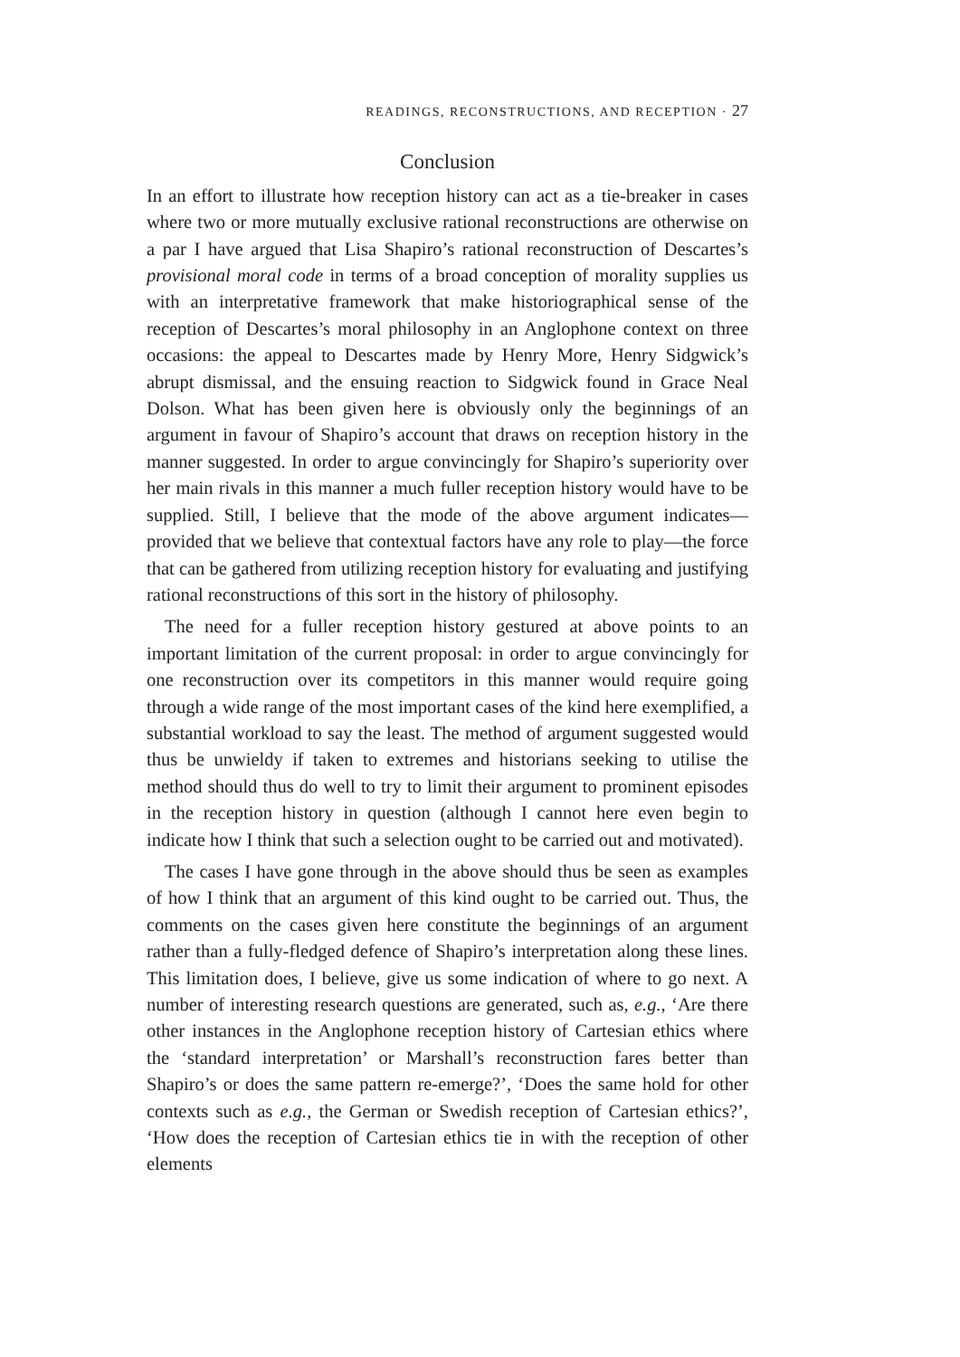READINGS, RECONSTRUCTIONS, AND RECEPTION · 27
Conclusion
In an effort to illustrate how reception history can act as a tie-breaker in cases where two or more mutually exclusive rational reconstructions are otherwise on a par I have argued that Lisa Shapiro’s rational reconstruction of Descartes’s provisional moral code in terms of a broad conception of morality supplies us with an interpretative framework that make historiographical sense of the reception of Descartes’s moral philosophy in an Anglophone context on three occasions: the appeal to Descartes made by Henry More, Henry Sidgwick’s abrupt dismissal, and the ensuing reaction to Sidgwick found in Grace Neal Dolson. What has been given here is obviously only the beginnings of an argument in favour of Shapiro’s account that draws on reception history in the manner suggested. In order to argue convincingly for Shapiro’s superiority over her main rivals in this manner a much fuller reception history would have to be supplied. Still, I believe that the mode of the above argument indicates—provided that we believe that contextual factors have any role to play—the force that can be gathered from utilizing reception history for evaluating and justifying rational reconstructions of this sort in the history of philosophy.
The need for a fuller reception history gestured at above points to an important limitation of the current proposal: in order to argue convincingly for one reconstruction over its competitors in this manner would require going through a wide range of the most important cases of the kind here exemplified, a substantial workload to say the least. The method of argument suggested would thus be unwieldy if taken to extremes and historians seeking to utilise the method should thus do well to try to limit their argument to prominent episodes in the reception history in question (although I cannot here even begin to indicate how I think that such a selection ought to be carried out and motivated).
The cases I have gone through in the above should thus be seen as examples of how I think that an argument of this kind ought to be carried out. Thus, the comments on the cases given here constitute the beginnings of an argument rather than a fully-fledged defence of Shapiro’s interpretation along these lines. This limitation does, I believe, give us some indication of where to go next. A number of interesting research questions are generated, such as, e.g., ‘Are there other instances in the Anglophone reception history of Cartesian ethics where the ‘standard interpretation’ or Marshall’s reconstruction fares better than Shapiro’s or does the same pattern re-emerge?’, ‘Does the same hold for other contexts such as e.g., the German or Swedish reception of Cartesian ethics?’, ‘How does the reception of Cartesian ethics tie in with the reception of other elements